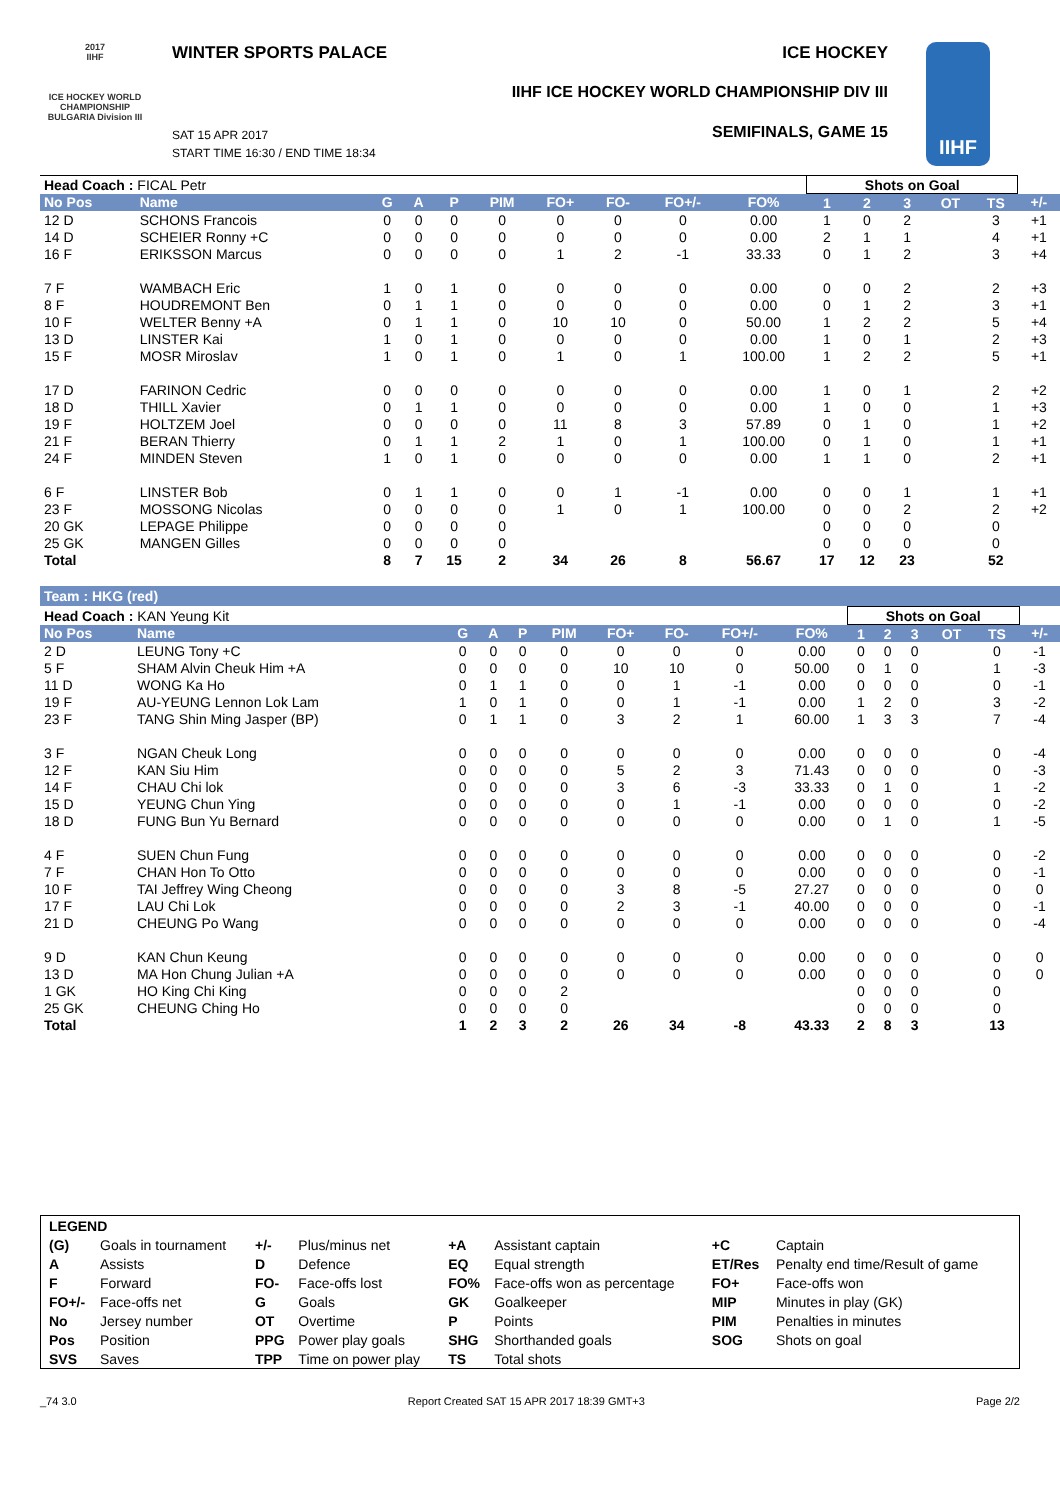2017
IIHF
ICE HOCKEY WORLD CHAMPIONSHIP BULGARIA Division III
WINTER SPORTS PALACE ICE HOCKEY
IIHF ICE HOCKEY WORLD CHAMPIONSHIP DIV III
SEMIFINALS, GAME 15
SAT 15 APR 2017
START TIME 16:30 / END TIME 18:34
IIHF
| Head Coach : FICAL Petr | | | | | | | | | | Shots on Goal | | | | | |
| No Pos | Name | G | A | P | PIM | FO+ | FO- | FO+/- | FO% | 1 | 2 | 3 | OT | TS | +/- |
| 12 D | SCHONS Francois | 0 | 0 | 0 | 0 | 0 | 0 | 0 | 0.00 | 1 | 0 | 2 | | 3 | +1 |
| 14 D | SCHEIER Ronny +C | 0 | 0 | 0 | 0 | 0 | 0 | 0 | 0.00 | 2 | 1 | 1 | | 4 | +1 |
| 16 F | ERIKSSON Marcus | 0 | 0 | 0 | 0 | 1 | 2 | -1 | 33.33 | 0 | 1 | 2 | | 3 | +4 |
| 7 F | WAMBACH Eric | 1 | 0 | 1 | 0 | 0 | 0 | 0 | 0.00 | 0 | 0 | 2 | | 2 | +3 |
| 8 F | HOUDREMONT Ben | 0 | 1 | 1 | 0 | 0 | 0 | 0 | 0.00 | 0 | 1 | 2 | | 3 | +1 |
| 10 F | WELTER Benny +A | 0 | 1 | 1 | 0 | 10 | 10 | 0 | 50.00 | 1 | 2 | 2 | | 5 | +4 |
| 13 D | LINSTER Kai | 1 | 0 | 1 | 0 | 0 | 0 | 0 | 0.00 | 1 | 0 | 1 | | 2 | +3 |
| 15 F | MOSR Miroslav | 1 | 0 | 1 | 0 | 1 | 0 | 1 | 100.00 | 1 | 2 | 2 | | 5 | +1 |
| 17 D | FARINON Cedric | 0 | 0 | 0 | 0 | 0 | 0 | 0 | 0.00 | 1 | 0 | 1 | | 2 | +2 |
| 18 D | THILL Xavier | 0 | 1 | 1 | 0 | 0 | 0 | 0 | 0.00 | 1 | 0 | 0 | | 1 | +3 |
| 19 F | HOLTZEM Joel | 0 | 0 | 0 | 0 | 11 | 8 | 3 | 57.89 | 0 | 1 | 0 | | 1 | +2 |
| 21 F | BERAN Thierry | 0 | 1 | 1 | 2 | 1 | 0 | 1 | 100.00 | 0 | 1 | 0 | | 1 | +1 |
| 24 F | MINDEN Steven | 1 | 0 | 1 | 0 | 0 | 0 | 0 | 0.00 | 1 | 1 | 0 | | 2 | +1 |
| 6 F | LINSTER Bob | 0 | 1 | 1 | 0 | 0 | 1 | -1 | 0.00 | 0 | 0 | 1 | | 1 | +1 |
| 23 F | MOSSONG Nicolas | 0 | 0 | 0 | 0 | 1 | 0 | 1 | 100.00 | 0 | 0 | 2 | | 2 | +2 |
| 20 GK | LEPAGE Philippe | 0 | 0 | 0 | 0 | | | | | 0 | 0 | 0 | | 0 | |
| 25 GK | MANGEN Gilles | 0 | 0 | 0 | 0 | | | | | 0 | 0 | 0 | | 0 | |
| Total | | 8 | 7 | 15 | 2 | 34 | 26 | 8 | 56.67 | 17 | 12 | 23 | | 52 | |
Team : HKG (red)
| Head Coach : KAN Yeung Kit | | | | | | | | | | Shots on Goal | | | | | |
| No Pos | Name | G | A | P | PIM | FO+ | FO- | FO+/- | FO% | 1 | 2 | 3 | OT | TS | +/- |
| 2 D | LEUNG Tony +C | 0 | 0 | 0 | 0 | 0 | 0 | 0 | 0.00 | 0 | 0 | 0 | | 0 | -1 |
| 5 F | SHAM Alvin Cheuk Him +A | 0 | 0 | 0 | 0 | 10 | 10 | 0 | 50.00 | 0 | 1 | 0 | | 1 | -3 |
| 11 D | WONG Ka Ho | 0 | 1 | 1 | 0 | 0 | 1 | -1 | 0.00 | 0 | 0 | 0 | | 0 | -1 |
| 19 F | AU-YEUNG Lennon Lok Lam | 1 | 0 | 1 | 0 | 0 | 1 | -1 | 0.00 | 1 | 2 | 0 | | 3 | -2 |
| 23 F | TANG Shin Ming Jasper (BP) | 0 | 1 | 1 | 0 | 3 | 2 | 1 | 60.00 | 1 | 3 | 3 | | 7 | -4 |
| 3 F | NGAN Cheuk Long | 0 | 0 | 0 | 0 | 0 | 0 | 0 | 0.00 | 0 | 0 | 0 | | 0 | -4 |
| 12 F | KAN Siu Him | 0 | 0 | 0 | 0 | 5 | 2 | 3 | 71.43 | 0 | 0 | 0 | | 0 | -3 |
| 14 F | CHAU Chi lok | 0 | 0 | 0 | 0 | 3 | 6 | -3 | 33.33 | 0 | 1 | 0 | | 1 | -2 |
| 15 D | YEUNG Chun Ying | 0 | 0 | 0 | 0 | 0 | 1 | -1 | 0.00 | 0 | 0 | 0 | | 0 | -2 |
| 18 D | FUNG Bun Yu Bernard | 0 | 0 | 0 | 0 | 0 | 0 | 0 | 0.00 | 0 | 1 | 0 | | 1 | -5 |
| 4 F | SUEN Chun Fung | 0 | 0 | 0 | 0 | 0 | 0 | 0 | 0.00 | 0 | 0 | 0 | | 0 | -2 |
| 7 F | CHAN Hon To Otto | 0 | 0 | 0 | 0 | 0 | 0 | 0 | 0.00 | 0 | 0 | 0 | | 0 | -1 |
| 10 F | TAI Jeffrey Wing Cheong | 0 | 0 | 0 | 0 | 3 | 8 | -5 | 27.27 | 0 | 0 | 0 | | 0 | 0 |
| 17 F | LAU Chi Lok | 0 | 0 | 0 | 0 | 2 | 3 | -1 | 40.00 | 0 | 0 | 0 | | 0 | -1 |
| 21 D | CHEUNG Po Wang | 0 | 0 | 0 | 0 | 0 | 0 | 0 | 0.00 | 0 | 0 | 0 | | 0 | -4 |
| 9 D | KAN Chun Keung | 0 | 0 | 0 | 0 | 0 | 0 | 0 | 0.00 | 0 | 0 | 0 | | 0 | 0 |
| 13 D | MA Hon Chung Julian +A | 0 | 0 | 0 | 0 | 0 | 0 | 0 | 0.00 | 0 | 0 | 0 | | 0 | 0 |
| 1 GK | HO King Chi King | 0 | 0 | 0 | 2 | | | | | 0 | 0 | 0 | | 0 | |
| 25 GK | CHEUNG Ching Ho | 0 | 0 | 0 | 0 | | | | | 0 | 0 | 0 | | 0 | |
| Total | | 1 | 2 | 3 | 2 | 26 | 34 | -8 | 43.33 | 2 | 8 | 3 | | 13 | |
| LEGEND | | | | | | | |
| (G) | Goals in tournament | +/- | Plus/minus net | +A | Assistant captain | +C | Captain |
| A | Assists | D | Defence | EQ | Equal strength | ET/Res | Penalty end time/Result of game |
| F | Forward | FO- | Face-offs lost | FO% | Face-offs won as percentage | FO+ | Face-offs won |
| FO+/- | Face-offs net | G | Goals | GK | Goalkeeper | MIP | Minutes in play (GK) |
| No | Jersey number | OT | Overtime | P | Points | PIM | Penalties in minutes |
| Pos | Position | PPG | Power play goals | SHG | Shorthanded goals | SOG | Shots on goal |
| SVS | Saves | TPP | Time on power play | TS | Total shots | | |
_74 3.0 Report Created SAT 15 APR 2017 18:39 GMT+3 Page 2/2